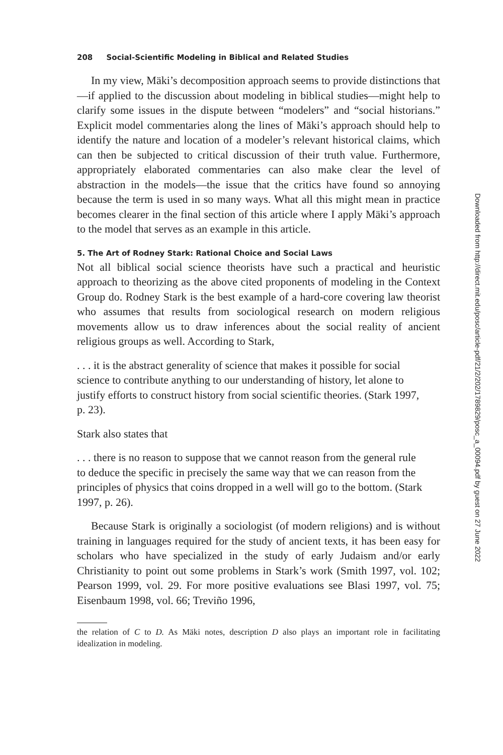208 Social-Scientific Modeling in Biblical and Related Studies
In my view, Mäki’s decomposition approach seems to provide distinctions that—if applied to the discussion about modeling in biblical studies—might help to clarify some issues in the dispute between “modelers” and “social historians.” Explicit model commentaries along the lines of Mäki’s approach should help to identify the nature and location of a modeler’s relevant historical claims, which can then be subjected to critical discussion of their truth value. Furthermore, appropriately elaborated commentaries can also make clear the level of abstraction in the models—the issue that the critics have found so annoying because the term is used in so many ways. What all this might mean in practice becomes clearer in the final section of this article where I apply Mäki’s approach to the model that serves as an example in this article.
5. The Art of Rodney Stark: Rational Choice and Social Laws
Not all biblical social science theorists have such a practical and heuristic approach to theorizing as the above cited proponents of modeling in the Context Group do. Rodney Stark is the best example of a hard-core covering law theorist who assumes that results from sociological research on modern religious movements allow us to draw inferences about the social reality of ancient religious groups as well. According to Stark,
. . . it is the abstract generality of science that makes it possible for social science to contribute anything to our understanding of history, let alone to justify efforts to construct history from social scientific theories. (Stark 1997, p. 23).
Stark also states that
. . . there is no reason to suppose that we cannot reason from the general rule to deduce the specific in precisely the same way that we can reason from the principles of physics that coins dropped in a well will go to the bottom. (Stark 1997, p. 26).
Because Stark is originally a sociologist (of modern religions) and is without training in languages required for the study of ancient texts, it has been easy for scholars who have specialized in the study of early Judaism and/or early Christianity to point out some problems in Stark’s work (Smith 1997, vol. 102; Pearson 1999, vol. 29. For more positive evaluations see Blasi 1997, vol. 75; Eisenbaum 1998, vol. 66; Treviño 1996,
the relation of C to D. As Mäki notes, description D also plays an important role in facilitating idealization in modeling.
Downloaded from http://direct.mit.edu/posc/article-pdf/21/2/202/1789829/posc_a_00094.pdf by guest on 27 June 2022